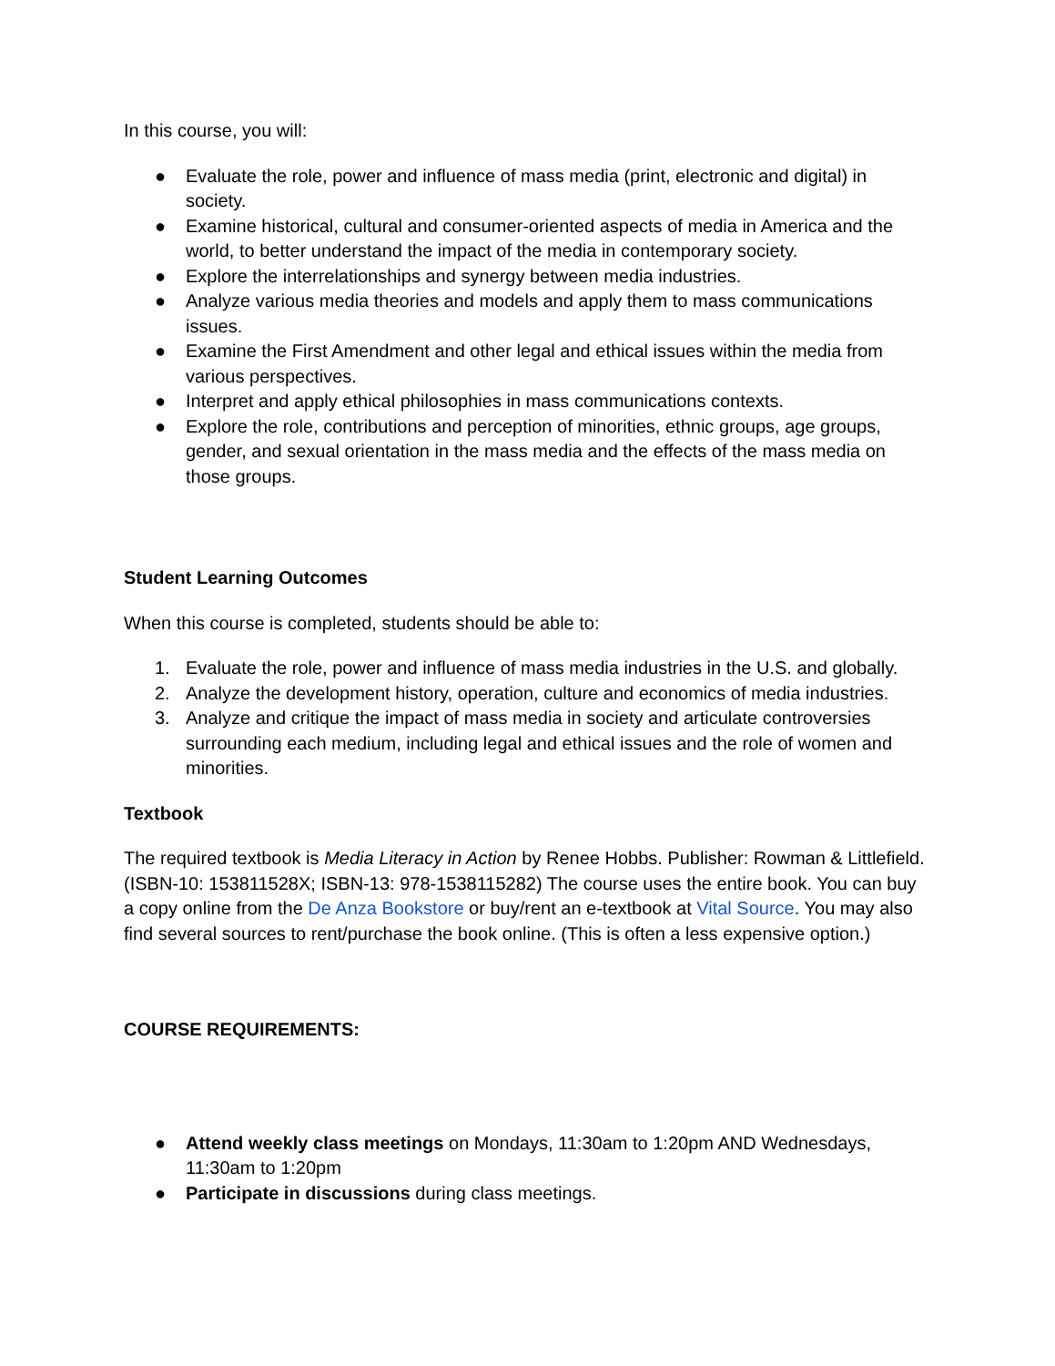In this course, you will:
● Evaluate the role, power and influence of mass media (print, electronic and digital) in society.
● Examine historical, cultural and consumer-oriented aspects of media in America and the world, to better understand the impact of the media in contemporary society.
● Explore the interrelationships and synergy between media industries.
● Analyze various media theories and models and apply them to mass communications issues.
● Examine the First Amendment and other legal and ethical issues within the media from various perspectives.
● Interpret and apply ethical philosophies in mass communications contexts.
● Explore the role, contributions and perception of minorities, ethnic groups, age groups, gender, and sexual orientation in the mass media and the effects of the mass media on those groups.
Student Learning Outcomes
When this course is completed, students should be able to:
1. Evaluate the role, power and influence of mass media industries in the U.S. and globally.
2. Analyze the development history, operation, culture and economics of media industries.
3. Analyze and critique the impact of mass media in society and articulate controversies surrounding each medium, including legal and ethical issues and the role of women and minorities.
Textbook
The required textbook is Media Literacy in Action by Renee Hobbs. Publisher: Rowman & Littlefield. (ISBN-10: 153811528X; ISBN-13: 978-1538115282) The course uses the entire book. You can buy a copy online from the De Anza Bookstore or buy/rent an e-textbook at Vital Source. You may also find several sources to rent/purchase the book online. (This is often a less expensive option.)
COURSE REQUIREMENTS:
● Attend weekly class meetings on Mondays, 11:30am to 1:20pm AND Wednesdays, 11:30am to 1:20pm
● Participate in discussions during class meetings.